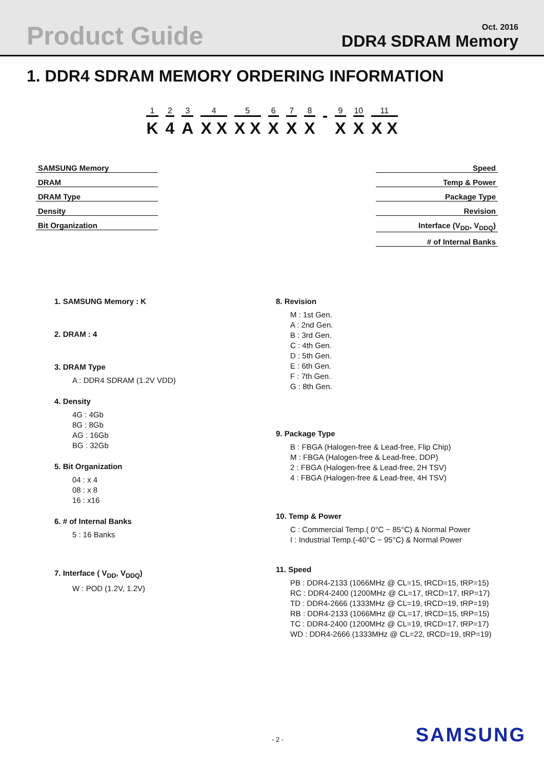Product Guide
Oct. 2016
DDR4 SDRAM Memory
1. DDR4 SDRAM MEMORY ORDERING INFORMATION
1
K
2
4
3
A
4
X X
5
X X
6
X
7
X
8
X
-
9
X
10
X
11
X X
SAMSUNG Memory
DRAM
DRAM Type
Density
Bit Organization
Speed
Temp & Power
Package Type
Revision
Interface (V<sub>DD</sub>, V<sub>DDQ</sub>)
# of Internal Banks
1. SAMSUNG Memory : K
2. DRAM : 4
3. DRAM Type
A : DDR4 SDRAM (1.2V VDD)
4. Density
4G : 4Gb
8G : 8Gb
AG : 16Gb
BG : 32Gb
5. Bit Organization
04 : x 4
08 : x 8
16 : x16
6. # of Internal Banks
5 : 16 Banks
7. Interface ( V<sub>DD</sub>, V<sub>DDQ</sub>)
W : POD (1.2V, 1.2V)
8. Revision
M : 1st Gen.
A : 2nd Gen.
B : 3rd Gen.
C : 4th Gen.
D : 5th Gen.
E : 6th Gen.
F : 7th Gen.
G : 8th Gen.
9. Package Type
B : FBGA (Halogen-free & Lead-free, Flip Chip)
M : FBGA (Halogen-free & Lead-free, DDP)
2 : FBGA (Halogen-free & Lead-free, 2H TSV)
4 : FBGA (Halogen-free & Lead-free, 4H TSV)
10. Temp & Power
C : Commercial Temp.( 0°C ~ 85°C) & Normal Power
I : Industrial Temp.(-40°C ~ 95°C) & Normal Power
11. Speed
PB : DDR4-2133 (1066MHz @ CL=15, tRCD=15, tRP=15)
RC : DDR4-2400 (1200MHz @ CL=17, tRCD=17, tRP=17)
TD : DDR4-2666 (1333MHz @ CL=19, tRCD=19, tRP=19)
RB : DDR4-2133 (1066MHz @ CL=17, tRCD=15, tRP=15)
TC : DDR4-2400 (1200MHz @ CL=19, tRCD=17, tRP=17)
WD : DDR4-2666 (1333MHz @ CL=22, tRCD=19, tRP=19)
- 2 - SAMSUNG